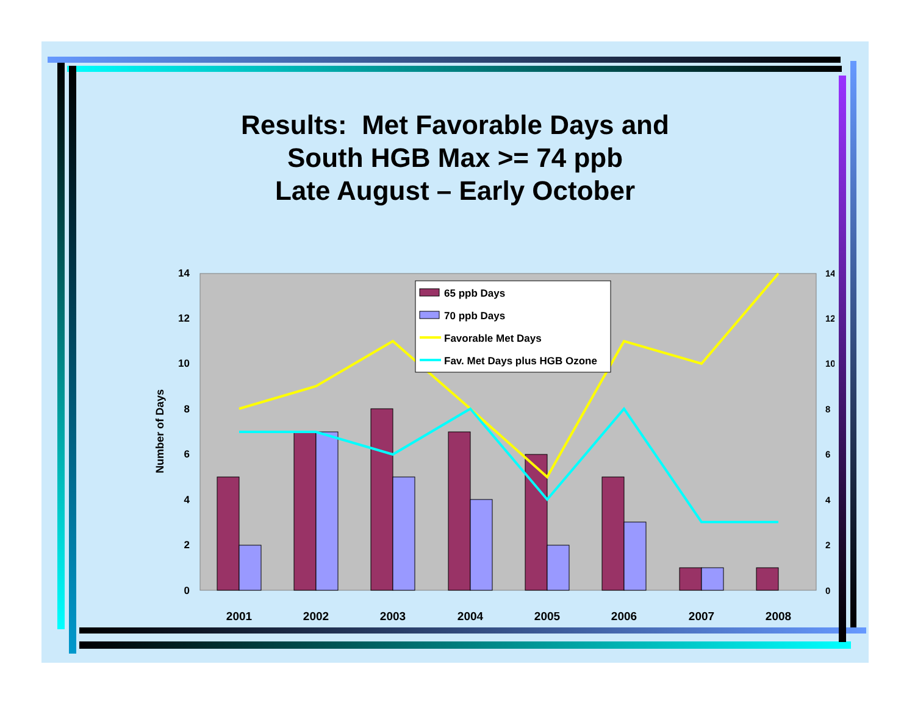Results: Met Favorable Days and
South HGB Max >= 74 ppb
Late August – Early October
0
2
4
6
8
10
12
14
0
2
4
6
8
10
12
14
Number of Days
2001
2002
2003
2004
2005
2006
2007
2008
65 ppb Days
70 ppb Days
Favorable Met Days
Fav. Met Days plus HGB Ozone